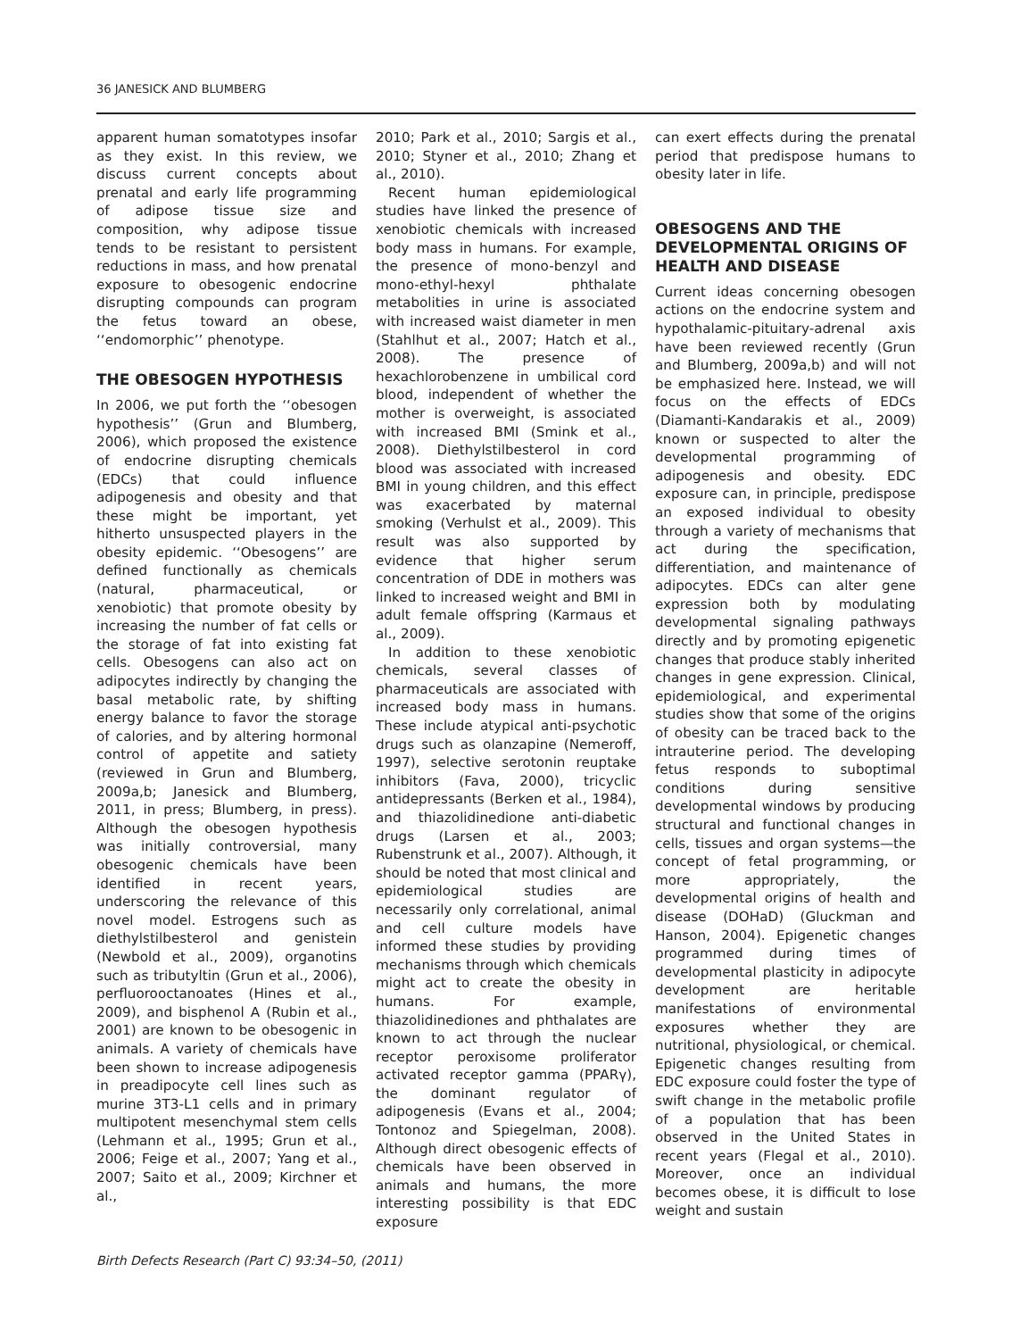36 JANESICK AND BLUMBERG
apparent human somatotypes insofar as they exist. In this review, we discuss current concepts about prenatal and early life programming of adipose tissue size and composition, why adipose tissue tends to be resistant to persistent reductions in mass, and how prenatal exposure to obesogenic endocrine disrupting compounds can program the fetus toward an obese, ‘‘endomorphic’’ phenotype.
THE OBESOGEN HYPOTHESIS
In 2006, we put forth the ‘‘obesogen hypothesis’’ (Grun and Blumberg, 2006), which proposed the existence of endocrine disrupting chemicals (EDCs) that could influence adipogenesis and obesity and that these might be important, yet hitherto unsuspected players in the obesity epidemic. ‘‘Obesogens’’ are defined functionally as chemicals (natural, pharmaceutical, or xenobiotic) that promote obesity by increasing the number of fat cells or the storage of fat into existing fat cells. Obesogens can also act on adipocytes indirectly by changing the basal metabolic rate, by shifting energy balance to favor the storage of calories, and by altering hormonal control of appetite and satiety (reviewed in Grun and Blumberg, 2009a,b; Janesick and Blumberg, 2011, in press; Blumberg, in press). Although the obesogen hypothesis was initially controversial, many obesogenic chemicals have been identified in recent years, underscoring the relevance of this novel model. Estrogens such as diethylstilbesterol and genistein (Newbold et al., 2009), organotins such as tributyltin (Grun et al., 2006), perfluorooctanoates (Hines et al., 2009), and bisphenol A (Rubin et al., 2001) are known to be obesogenic in animals. A variety of chemicals have been shown to increase adipogenesis in preadipocyte cell lines such as murine 3T3-L1 cells and in primary multipotent mesenchymal stem cells (Lehmann et al., 1995; Grun et al., 2006; Feige et al., 2007; Yang et al., 2007; Saito et al., 2009; Kirchner et al.,
2010; Park et al., 2010; Sargis et al., 2010; Styner et al., 2010; Zhang et al., 2010).
Recent human epidemiological studies have linked the presence of xenobiotic chemicals with increased body mass in humans. For example, the presence of mono-benzyl and mono-ethyl-hexyl phthalate metabolities in urine is associated with increased waist diameter in men (Stahlhut et al., 2007; Hatch et al., 2008). The presence of hexachlorobenzene in umbilical cord blood, independent of whether the mother is overweight, is associated with increased BMI (Smink et al., 2008). Diethylstilbesterol in cord blood was associated with increased BMI in young children, and this effect was exacerbated by maternal smoking (Verhulst et al., 2009). This result was also supported by evidence that higher serum concentration of DDE in mothers was linked to increased weight and BMI in adult female offspring (Karmaus et al., 2009).
In addition to these xenobiotic chemicals, several classes of pharmaceuticals are associated with increased body mass in humans. These include atypical anti-psychotic drugs such as olanzapine (Nemeroff, 1997), selective serotonin reuptake inhibitors (Fava, 2000), tricyclic antidepressants (Berken et al., 1984), and thiazolidinedione anti-diabetic drugs (Larsen et al., 2003; Rubenstrunk et al., 2007). Although, it should be noted that most clinical and epidemiological studies are necessarily only correlational, animal and cell culture models have informed these studies by providing mechanisms through which chemicals might act to create the obesity in humans. For example, thiazolidinediones and phthalates are known to act through the nuclear receptor peroxisome proliferator activated receptor gamma (PPARγ), the dominant regulator of adipogenesis (Evans et al., 2004; Tontonoz and Spiegelman, 2008). Although direct obesogenic effects of chemicals have been observed in animals and humans, the more interesting possibility is that EDC exposure
can exert effects during the prenatal period that predispose humans to obesity later in life.
OBESOGENS AND THE DEVELOPMENTAL ORIGINS OF HEALTH AND DISEASE
Current ideas concerning obesogen actions on the endocrine system and hypothalamic-pituitary-adrenal axis have been reviewed recently (Grun and Blumberg, 2009a,b) and will not be emphasized here. Instead, we will focus on the effects of EDCs (Diamanti-Kandarakis et al., 2009) known or suspected to alter the developmental programming of adipogenesis and obesity. EDC exposure can, in principle, predispose an exposed individual to obesity through a variety of mechanisms that act during the specification, differentiation, and maintenance of adipocytes. EDCs can alter gene expression both by modulating developmental signaling pathways directly and by promoting epigenetic changes that produce stably inherited changes in gene expression. Clinical, epidemiological, and experimental studies show that some of the origins of obesity can be traced back to the intrauterine period. The developing fetus responds to suboptimal conditions during sensitive developmental windows by producing structural and functional changes in cells, tissues and organ systems—the concept of fetal programming, or more appropriately, the developmental origins of health and disease (DOHaD) (Gluckman and Hanson, 2004). Epigenetic changes programmed during times of developmental plasticity in adipocyte development are heritable manifestations of environmental exposures whether they are nutritional, physiological, or chemical. Epigenetic changes resulting from EDC exposure could foster the type of swift change in the metabolic profile of a population that has been observed in the United States in recent years (Flegal et al., 2010). Moreover, once an individual becomes obese, it is difficult to lose weight and sustain
Birth Defects Research (Part C) 93:34–50, (2011)